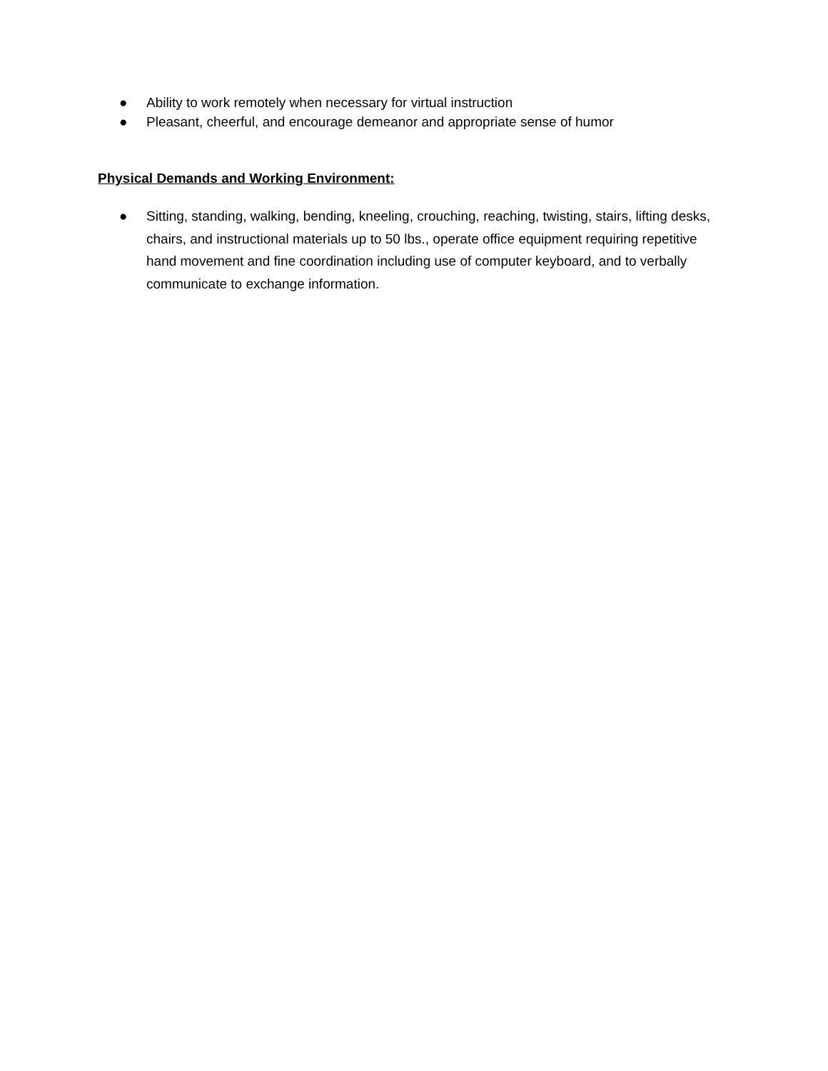● Ability to work remotely when necessary for virtual instruction
● Pleasant, cheerful, and encourage demeanor and appropriate sense of humor
Physical Demands and Working Environment:
● Sitting, standing, walking, bending, kneeling, crouching, reaching, twisting, stairs, lifting desks, chairs, and instructional materials up to 50 lbs., operate office equipment requiring repetitive hand movement and fine coordination including use of computer keyboard, and to verbally communicate to exchange information.